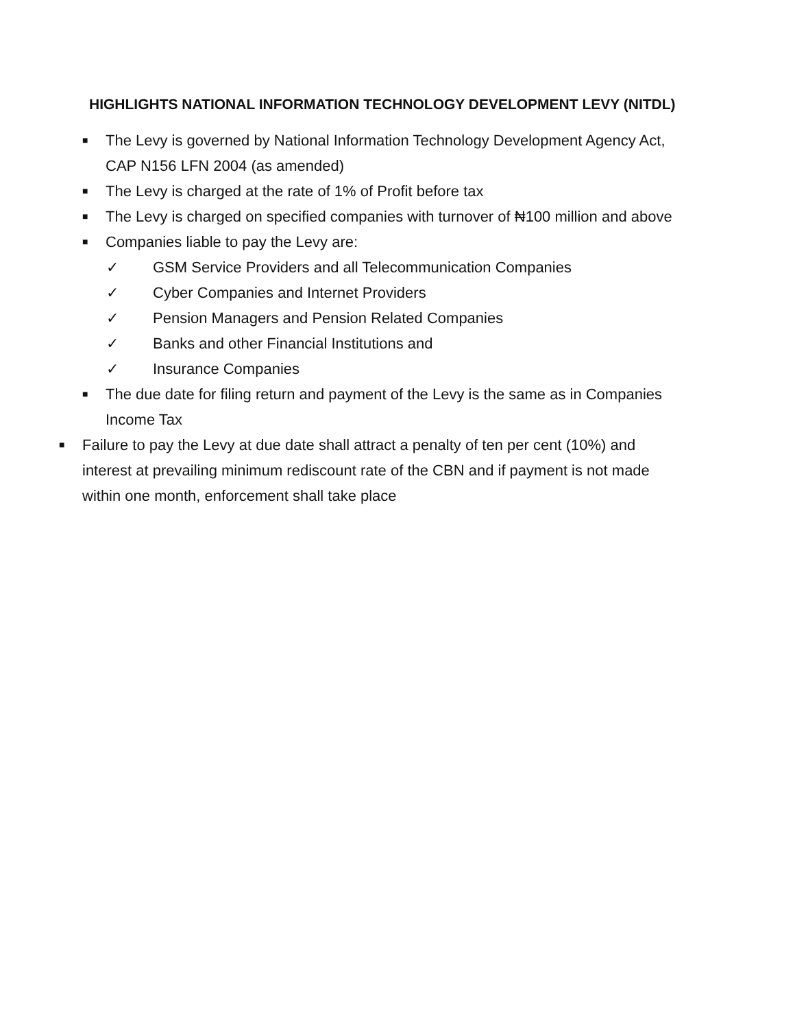HIGHLIGHTS NATIONAL INFORMATION TECHNOLOGY DEVELOPMENT LEVY (NITDL)
■ The Levy is governed by National Information Technology Development Agency Act,
CAP N156 LFN 2004 (as amended)
■ The Levy is charged at the rate of 1% of Profit before tax
■ The Levy is charged on specified companies with turnover of ₦100 million and above
■ Companies liable to pay the Levy are:
✓ GSM Service Providers and all Telecommunication Companies
✓ Cyber Companies and Internet Providers
✓ Pension Managers and Pension Related Companies
✓ Banks and other Financial Institutions and
✓ Insurance Companies
■ The due date for filing return and payment of the Levy is the same as in Companies
Income Tax
■ Failure to pay the Levy at due date shall attract a penalty of ten per cent (10%) and
interest at prevailing minimum rediscount rate of the CBN and if payment is not made
within one month, enforcement shall take place